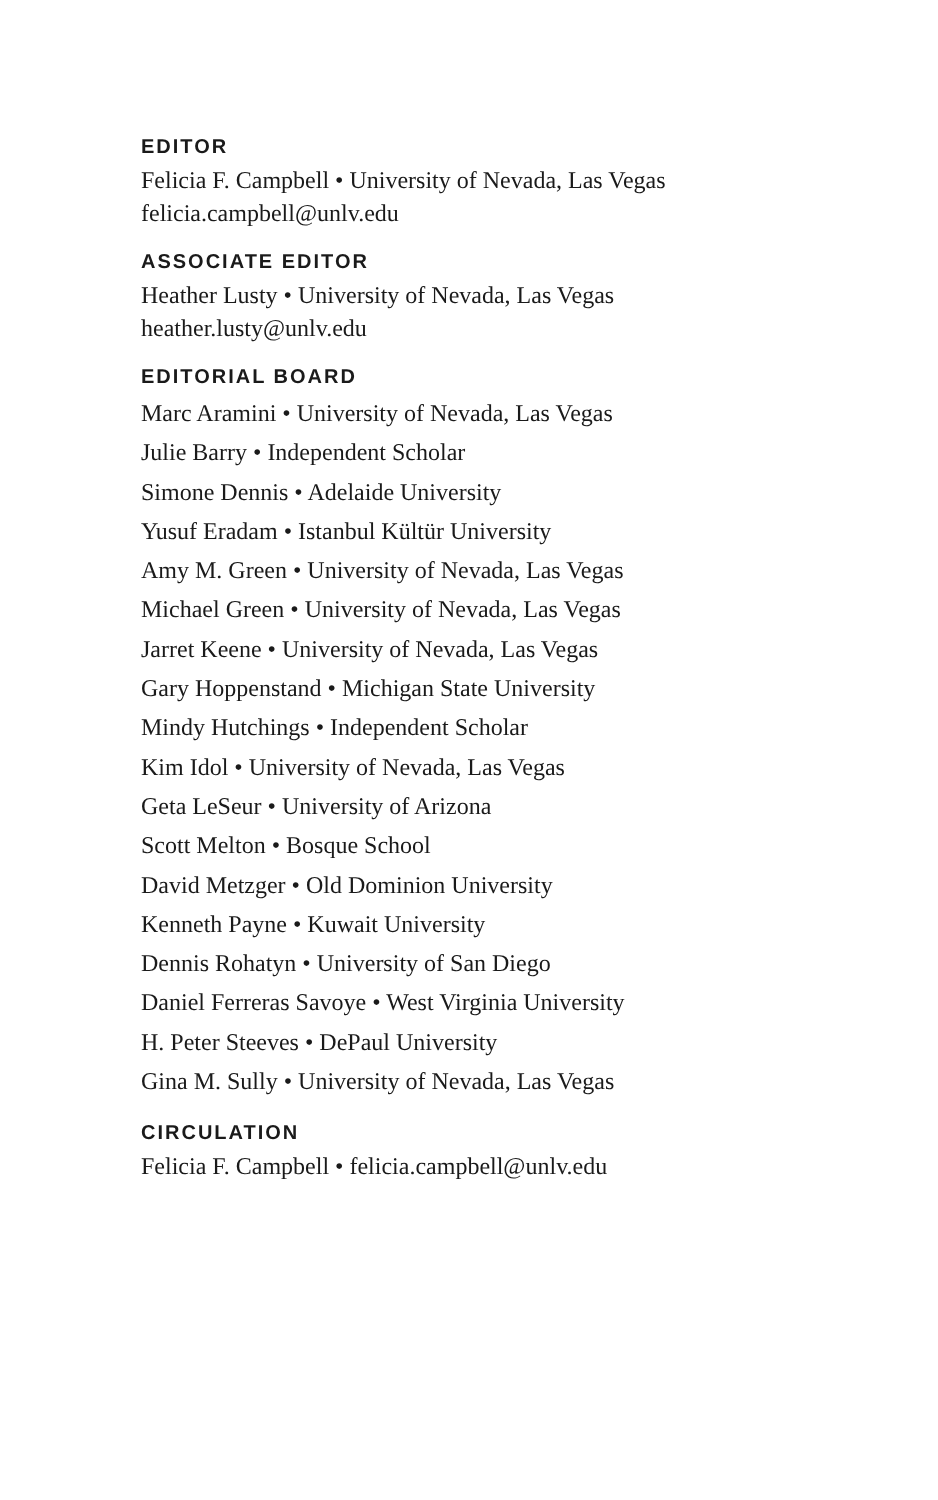EDITOR
Felicia F. Campbell • University of Nevada, Las Vegas
felicia.campbell@unlv.edu
ASSOCIATE EDITOR
Heather Lusty • University of Nevada, Las Vegas
heather.lusty@unlv.edu
EDITORIAL BOARD
Marc Aramini • University of Nevada, Las Vegas
Julie Barry • Independent Scholar
Simone Dennis • Adelaide University
Yusuf Eradam • Istanbul Kültür University
Amy M. Green • University of Nevada, Las Vegas
Michael Green • University of Nevada, Las Vegas
Jarret Keene • University of Nevada, Las Vegas
Gary Hoppenstand • Michigan State University
Mindy Hutchings • Independent Scholar
Kim Idol • University of Nevada, Las Vegas
Geta LeSeur • University of Arizona
Scott Melton • Bosque School
David Metzger • Old Dominion University
Kenneth Payne • Kuwait University
Dennis Rohatyn • University of San Diego
Daniel Ferreras Savoye • West Virginia University
H. Peter Steeves • DePaul University
Gina M. Sully • University of Nevada, Las Vegas
CIRCULATION
Felicia F. Campbell • felicia.campbell@unlv.edu